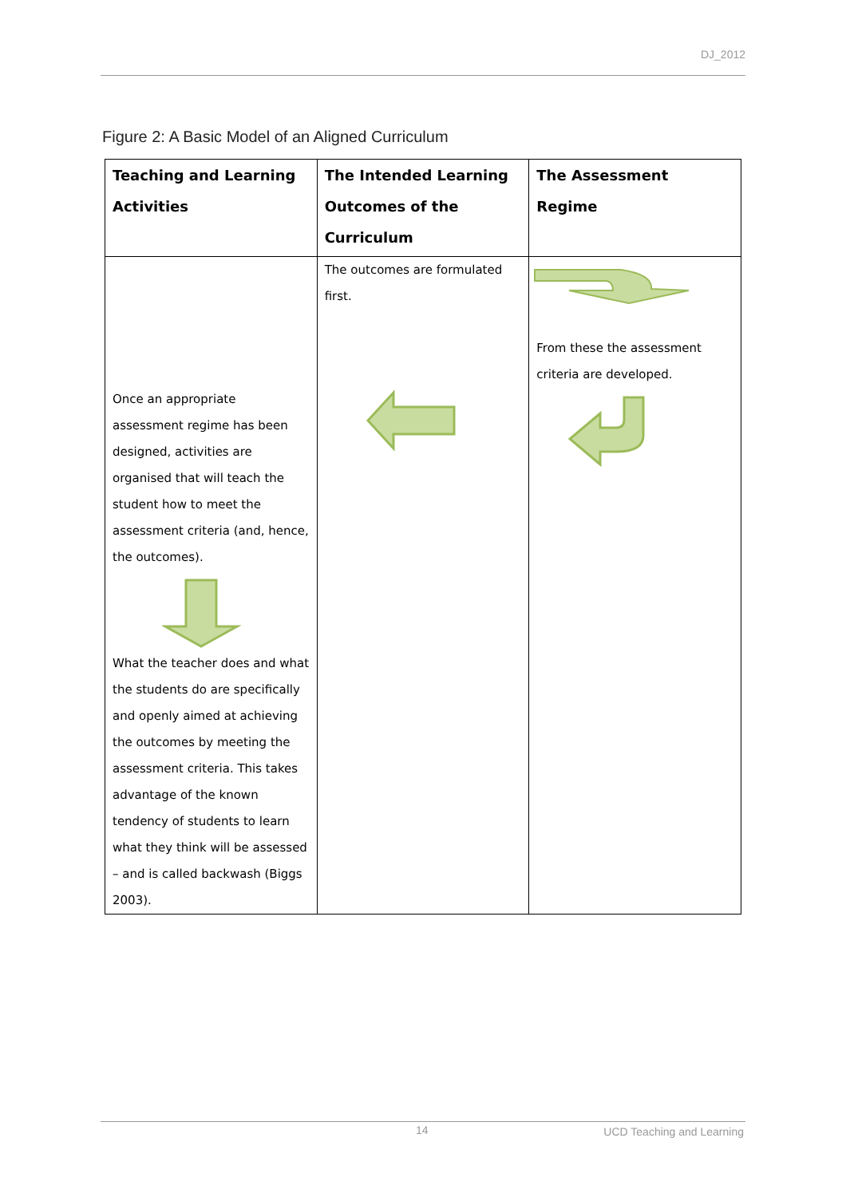DJ_2012
Figure 2: A Basic Model of an Aligned Curriculum
| Teaching and Learning Activities | The Intended Learning Outcomes of the Curriculum | The Assessment Regime |
| --- | --- | --- |
| Once an appropriate assessment regime has been designed, activities are organised that will teach the student how to meet the assessment criteria (and, hence, the outcomes). What the teacher does and what the students do are specifically and openly aimed at achieving the outcomes by meeting the assessment criteria. This takes advantage of the known tendency of students to learn what they think will be assessed – and is called backwash (Biggs 2003). | The outcomes are formulated first. | From these the assessment criteria are developed. |
14 UCD Teaching and Learning